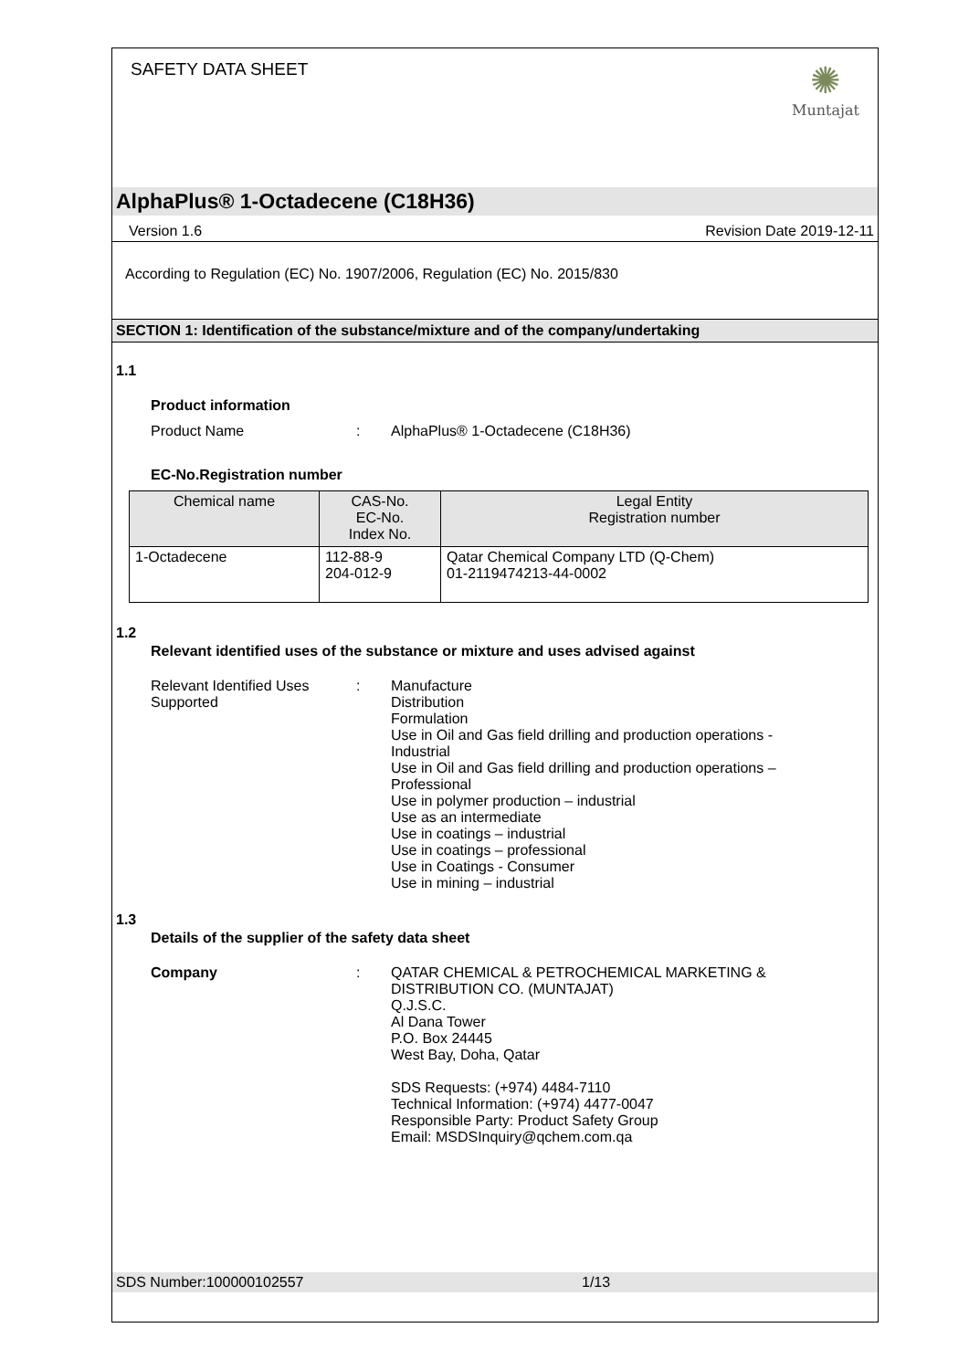SAFETY DATA SHEET
✺
Muntajat
AlphaPlus® 1-Octadecene (C18H36)
Version 1.6 Revision Date 2019-12-11
According to Regulation (EC) No. 1907/2006, Regulation (EC) No. 2015/830
SECTION 1: Identification of the substance/mixture and of the company/undertaking
1.1
Product information
Product Name: AlphaPlus® 1-Octadecene (C18H36)
EC-No.Registration number
| Chemical name | CAS-No. EC-No. Index No. | Legal Entity Registration number |
| --- | --- | --- |
| 1-Octadecene | 112-88-9 204-012-9 | Qatar Chemical Company LTD (Q-Chem) 01-2119474213-44-0002 |
1.2
Relevant identified uses of the substance or mixture and uses advised against
Relevant Identified Uses Supported: Manufacture
Distribution
Formulation
Use in Oil and Gas field drilling and production operations - Industrial
Use in Oil and Gas field drilling and production operations – Professional
Use in polymer production – industrial
Use as an intermediate
Use in coatings – industrial
Use in coatings – professional
Use in Coatings - Consumer
Use in mining – industrial
1.3
Details of the supplier of the safety data sheet
Company: QATAR CHEMICAL & PETROCHEMICAL MARKETING & DISTRIBUTION CO. (MUNTAJAT)
Q.J.S.C.
Al Dana Tower
P.O. Box 24445
West Bay, Doha, Qatar
SDS Requests: (+974) 4484-7110
Technical Information: (+974) 4477-0047
Responsible Party: Product Safety Group
Email: MSDSInquiry@qchem.com.qa
SDS Number:100000102557 1/13